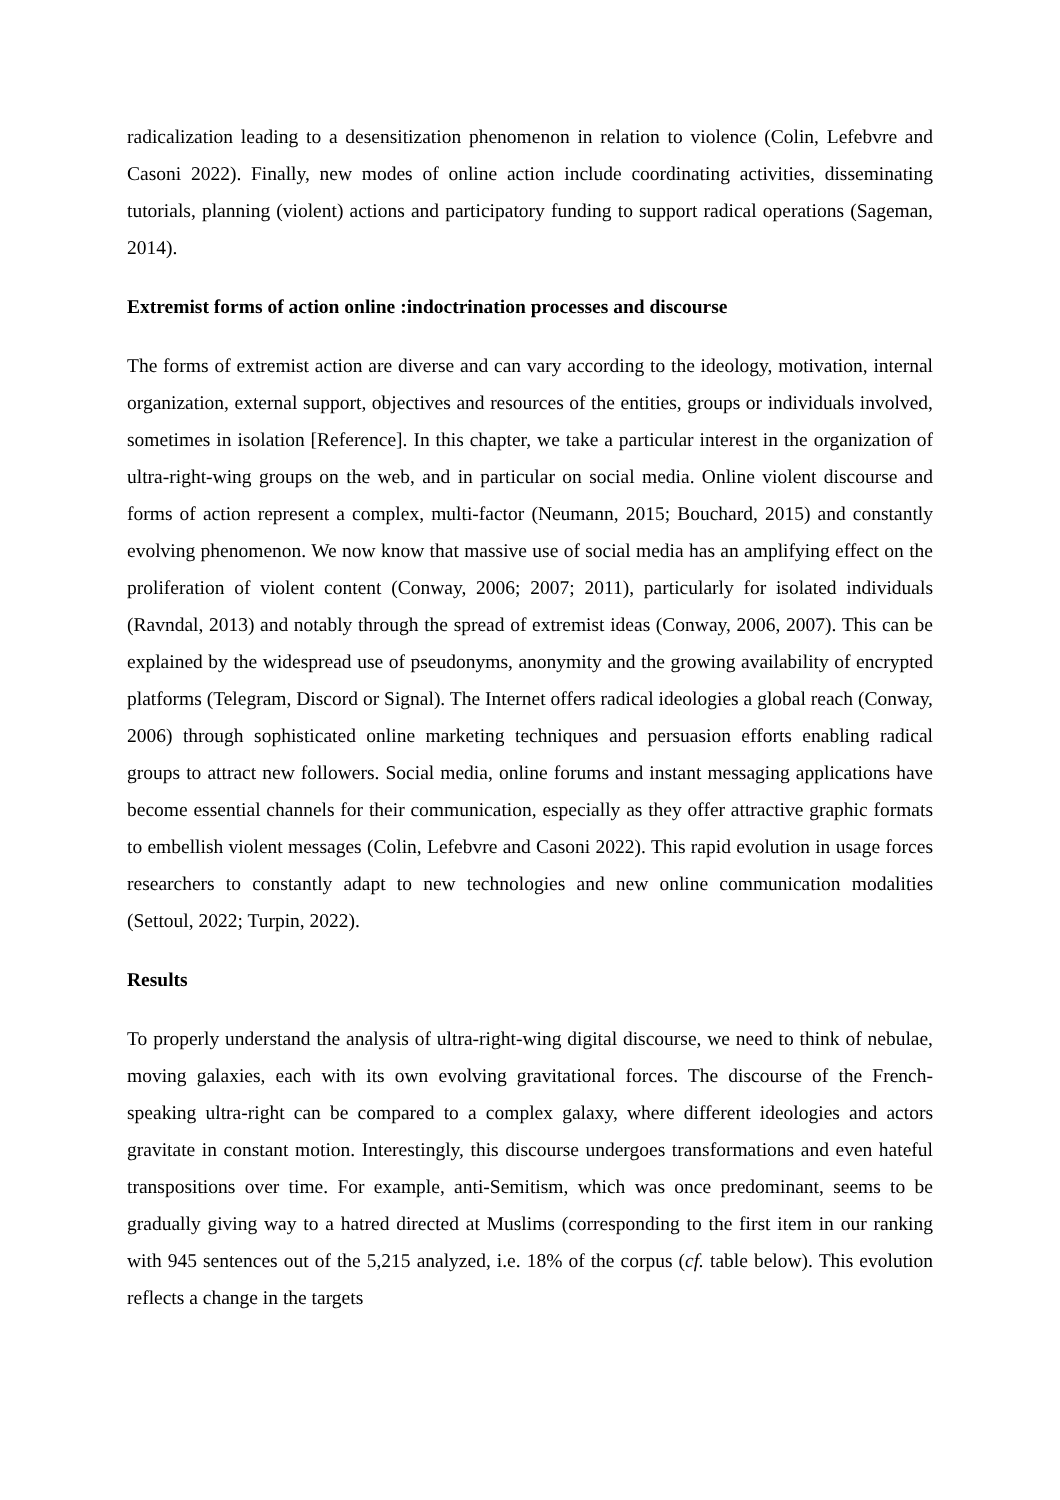radicalization leading to a desensitization phenomenon in relation to violence (Colin, Lefebvre and Casoni 2022). Finally, new modes of online action include coordinating activities, disseminating tutorials, planning (violent) actions and participatory funding to support radical operations (Sageman, 2014).
Extremist forms of action online :indoctrination processes and discourse
The forms of extremist action are diverse and can vary according to the ideology, motivation, internal organization, external support, objectives and resources of the entities, groups or individuals involved, sometimes in isolation [Reference]. In this chapter, we take a particular interest in the organization of ultra-right-wing groups on the web, and in particular on social media. Online violent discourse and forms of action represent a complex, multi-factor (Neumann, 2015; Bouchard, 2015) and constantly evolving phenomenon. We now know that massive use of social media has an amplifying effect on the proliferation of violent content (Conway, 2006; 2007; 2011), particularly for isolated individuals (Ravndal, 2013) and notably through the spread of extremist ideas (Conway, 2006, 2007). This can be explained by the widespread use of pseudonyms, anonymity and the growing availability of encrypted platforms (Telegram, Discord or Signal). The Internet offers radical ideologies a global reach (Conway, 2006) through sophisticated online marketing techniques and persuasion efforts enabling radical groups to attract new followers. Social media, online forums and instant messaging applications have become essential channels for their communication, especially as they offer attractive graphic formats to embellish violent messages (Colin, Lefebvre and Casoni 2022). This rapid evolution in usage forces researchers to constantly adapt to new technologies and new online communication modalities (Settoul, 2022; Turpin, 2022).
Results
To properly understand the analysis of ultra-right-wing digital discourse, we need to think of nebulae, moving galaxies, each with its own evolving gravitational forces. The discourse of the French-speaking ultra-right can be compared to a complex galaxy, where different ideologies and actors gravitate in constant motion. Interestingly, this discourse undergoes transformations and even hateful transpositions over time. For example, anti-Semitism, which was once predominant, seems to be gradually giving way to a hatred directed at Muslims (corresponding to the first item in our ranking with 945 sentences out of the 5,215 analyzed, i.e. 18% of the corpus (cf. table below). This evolution reflects a change in the targets